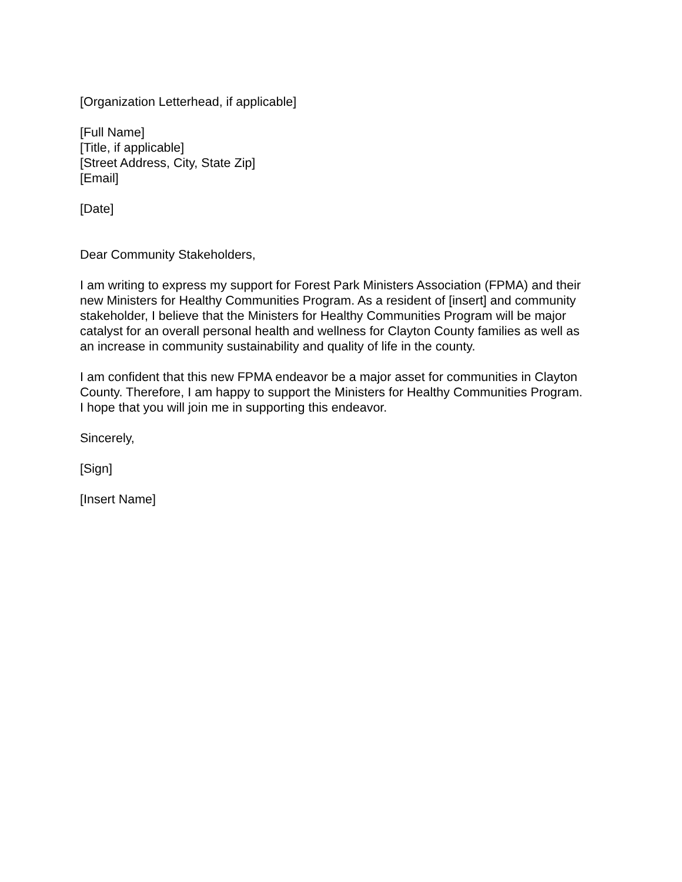[Organization Letterhead, if applicable]
[Full Name]
[Title, if applicable]
[Street Address, City, State Zip]
[Email]
[Date]
Dear Community Stakeholders,
I am writing to express my support for Forest Park Ministers Association (FPMA) and their new Ministers for Healthy Communities Program. As a resident of [insert] and community stakeholder, I believe that the Ministers for Healthy Communities Program will be major catalyst for an overall personal health and wellness for Clayton County families as well as an increase in community sustainability and quality of life in the county.
I am confident that this new FPMA endeavor be a major asset for communities in Clayton County. Therefore, I am happy to support the Ministers for Healthy Communities Program. I hope that you will join me in supporting this endeavor.
Sincerely,
[Sign]
[Insert Name]